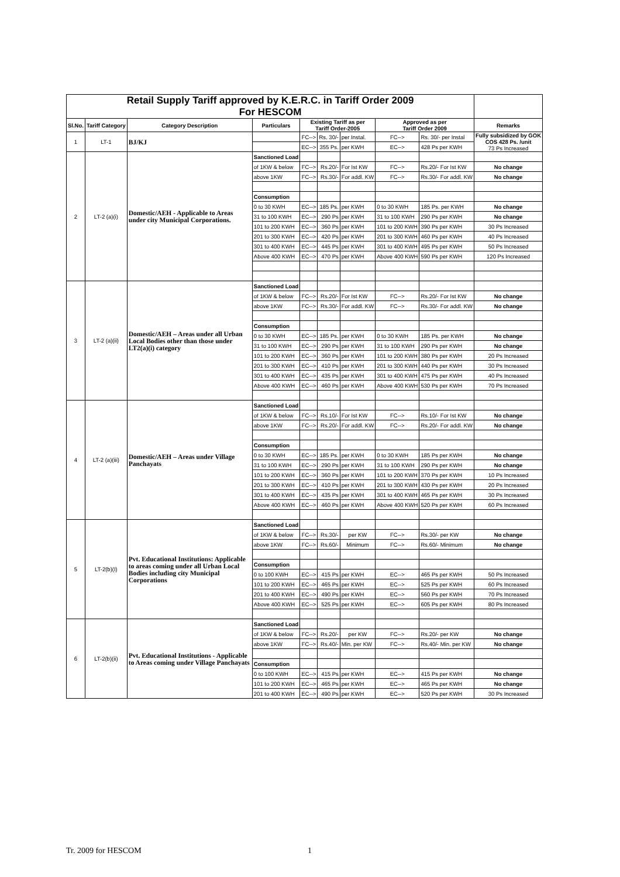| Retail Supply Tariff approved by K.E.R.C. in Tariff Order 2009 For HESCOM | | | | | | | | | |
| Sl.No. | Tariff Category | Category Description | Particulars | Existing Tariff as per Tariff Order-2005 | | | Approved as per Tariff Order 2009 | | Remarks |
| 1 | LT-1 | BJ/KJ | | FC--> | Rs. 30/- | per Instal. | FC--> | Rs. 30/- per Instal | Fully subsidized by GOK COS 428 Ps. /unit 73 Ps Increased |
| | | | | EC--> | 355 Ps. | per KWH | EC--> | 428 Ps per KWH | |
| 2 | LT-2 (a)(i) | Domestic/AEH - Applicable to Areas under city Municipal Corporations. | Sanctioned Load | | | | | | |
| | | | of 1KW & below | FC--> | Rs.20/- | For Ist KW | FC--> | Rs.20/- For Ist KW | No change |
| | | | above 1KW | FC--> | Rs.30/- | For addl. KW | FC--> | Rs.30/- For addl. KW | No change |
| | | | Consumption | | | | | | |
| | | | 0 to 30 KWH | EC--> | 185 Ps. | per KWH | 0 to 30 KWH | 185 Ps. per KWH | No change |
| | | | 31 to 100 KWH | EC--> | 290 Ps | per KWH | 31 to 100 KWH | 290 Ps per KWH | No change |
| | | | 101 to 200 KWH | EC--> | 360 Ps | per KWH | 101 to 200 KWH | 390 Ps per KWH | 30 Ps Increased |
| | | | 201 to 300 KWH | EC--> | 420 Ps | per KWH | 201 to 300 KWH | 460 Ps per KWH | 40 Ps Increased |
| | | | 301 to 400 KWH | EC--> | 445 Ps | per KWH | 301 to 400 KWH | 495 Ps per KWH | 50 Ps Increased |
| | | | Above 400 KWH | EC--> | 470 Ps | per KWH | Above 400 KWH | 590 Ps per KWH | 120 Ps Increased |
| 3 | LT-2 (a)(ii) | Domestic/AEH – Areas under all Urban Local Bodies other than those under LT2(a)(i) category | Sanctioned Load | | | | | | |
| | | | of 1KW & below | FC--> | Rs.20/- | For Ist KW | FC--> | Rs.20/- For Ist KW | No change |
| | | | above 1KW | FC--> | Rs.30/- | For addl. KW | FC--> | Rs.30/- For addl. KW | No change |
| | | | Consumption | | | | | | |
| | | | 0 to 30 KWH | EC--> | 185 Ps. | per KWH | 0 to 30 KWH | 185 Ps. per KWH | No change |
| | | | 31 to 100 KWH | EC--> | 290 Ps | per KWH | 31 to 100 KWH | 290 Ps per KWH | No change |
| | | | 101 to 200 KWH | EC--> | 360 Ps | per KWH | 101 to 200 KWH | 380 Ps per KWH | 20 Ps Increased |
| | | | 201 to 300 KWH | EC--> | 410 Ps | per KWH | 201 to 300 KWH | 440 Ps per KWH | 30 Ps Increased |
| | | | 301 to 400 KWH | EC--> | 435 Ps | per KWH | 301 to 400 KWH | 475 Ps per KWH | 40 Ps Increased |
| | | | Above 400 KWH | EC--> | 460 Ps | per KWH | Above 400 KWH | 530 Ps per KWH | 70 Ps Increased |
| 4 | LT-2 (a)(iii) | Domestic/AEH – Areas under Village Panchayats | Sanctioned Load | | | | | | |
| | | | of 1KW & below | FC--> | Rs.10/- | For Ist KW | FC--> | Rs.10/- For Ist KW | No change |
| | | | above 1KW | FC--> | Rs.20/- | For addl. KW | FC--> | Rs.20/- For addl. KW | No change |
| | | | Consumption | | | | | | |
| | | | 0 to 30 KWH | EC--> | 185 Ps. | per KWH | 0 to 30 KWH | 185 Ps per KWH | No change |
| | | | 31 to 100 KWH | EC--> | 290 Ps | per KWH | 31 to 100 KWH | 290 Ps per KWH | No change |
| | | | 101 to 200 KWH | EC--> | 360 Ps | per KWH | 101 to 200 KWH | 370 Ps per KWH | 10 Ps Increased |
| | | | 201 to 300 KWH | EC--> | 410 Ps | per KWH | 201 to 300 KWH | 430 Ps per KWH | 20 Ps Increased |
| | | | 301 to 400 KWH | EC--> | 435 Ps | per KWH | 301 to 400 KWH | 465 Ps per KWH | 30 Ps Increased |
| | | | Above 400 KWH | EC--> | 460 Ps | per KWH | Above 400 KWH | 520 Ps per KWH | 60 Ps Increased |
| 5 | LT-2(b)(I) | Pvt. Educational Institutions: Applicable to areas coming under all Urban Local Bodies including city Municipal Corporations | Sanctioned Load | | | | | | |
| | | | of 1KW & below | FC--> | Rs.30/- | per KW | FC--> | Rs.30/- per KW | No change |
| | | | above 1KW | FC--> | Rs.60/- | Minimum | FC--> | Rs.60/- Minimum | No change |
| | | | Consumption | | | | | | |
| | | | 0 to 100 KWH | EC--> | 415 Ps | per KWH | EC--> | 465 Ps per KWH | 50 Ps Increased |
| | | | 101 to 200 KWH | EC--> | 465 Ps | per KWH | EC--> | 525 Ps per KWH | 60 Ps Increased |
| | | | 201 to 400 KWH | EC--> | 490 Ps | per KWH | EC--> | 560 Ps per KWH | 70 Ps Increased |
| | | | Above 400 KWH | EC--> | 525 Ps | per KWH | EC--> | 605 Ps per KWH | 80 Ps Increased |
| 6 | LT-2(b)(ii) | Pvt. Educational Institutions - Applicable to Areas coming under Village Panchayats | Sanctioned Load | | | | | | |
| | | | of 1KW & below | FC--> | Rs.20/- | per KW | FC--> | Rs.20/- per KW | No change |
| | | | above 1KW | FC--> | Rs.40/- | Min. per KW | FC--> | Rs.40/- Min. per KW | No change |
| | | | Consumption | | | | | | |
| | | | 0 to 100 KWH | EC--> | 415 Ps | per KWH | EC--> | 415 Ps per KWH | No change |
| | | | 101 to 200 KWH | EC--> | 465 Ps | per KWH | EC--> | 465 Ps per KWH | No change |
| | | | 201 to 400 KWH | EC--> | 490 Ps | per KWH | EC--> | 520 Ps per KWH | 30 Ps Increased |
Tr. 2009 for HESCOM 1